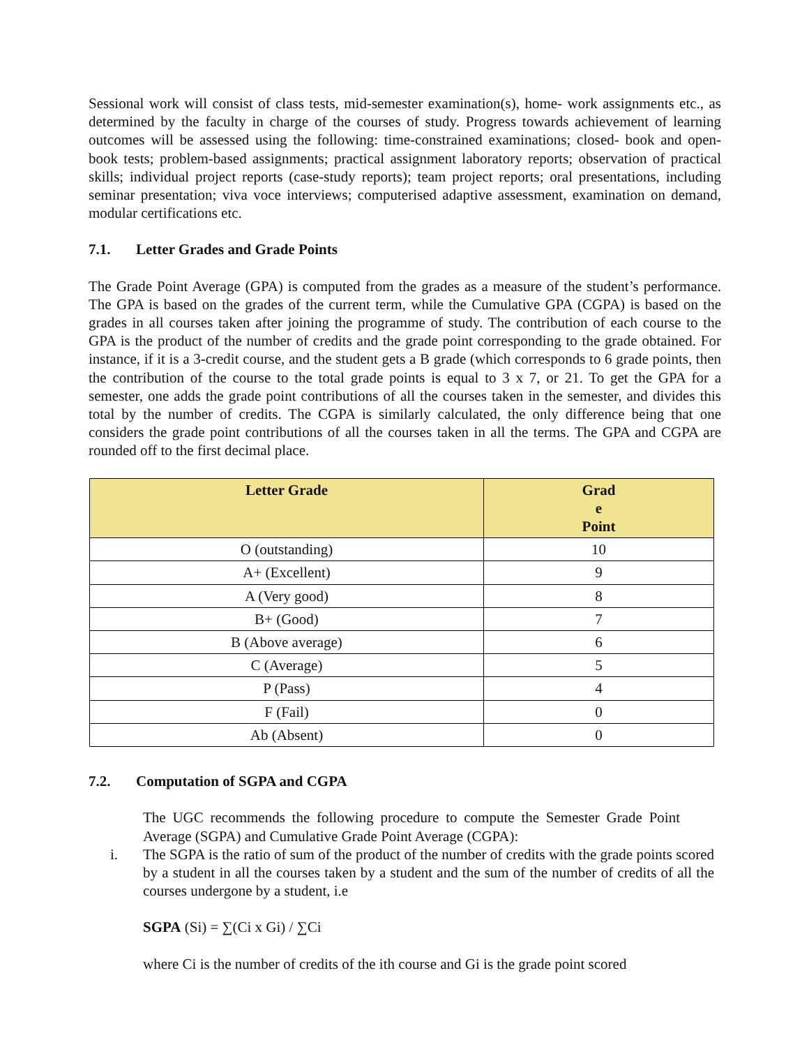Sessional work will consist of class tests, mid-semester examination(s), home- work assignments etc., as determined by the faculty in charge of the courses of study. Progress towards achievement of learning outcomes will be assessed using the following: time-constrained examinations; closed- book and open-book tests; problem-based assignments; practical assignment laboratory reports; observation of practical skills; individual project reports (case-study reports); team project reports; oral presentations, including seminar presentation; viva voce interviews; computerised adaptive assessment, examination on demand, modular certifications etc.
7.1. Letter Grades and Grade Points
The Grade Point Average (GPA) is computed from the grades as a measure of the student’s performance. The GPA is based on the grades of the current term, while the Cumulative GPA (CGPA) is based on the grades in all courses taken after joining the programme of study. The contribution of each course to the GPA is the product of the number of credits and the grade point corresponding to the grade obtained. For instance, if it is a 3-credit course, and the student gets a B grade (which corresponds to 6 grade points, then the contribution of the course to the total grade points is equal to 3 x 7, or 21. To get the GPA for a semester, one adds the grade point contributions of all the courses taken in the semester, and divides this total by the number of credits. The CGPA is similarly calculated, the only difference being that one considers the grade point contributions of all the courses taken in all the terms. The GPA and CGPA are rounded off to the first decimal place.
| Letter Grade | Grad e Point |
| --- | --- |
| O (outstanding) | 10 |
| A+ (Excellent) | 9 |
| A (Very good) | 8 |
| B+ (Good) | 7 |
| B (Above average) | 6 |
| C (Average) | 5 |
| P (Pass) | 4 |
| F (Fail) | 0 |
| Ab (Absent) | 0 |
7.2. Computation of SGPA and CGPA
The UGC recommends the following procedure to compute the Semester Grade Point Average (SGPA) and Cumulative Grade Point Average (CGPA):
i. The SGPA is the ratio of sum of the product of the number of credits with the grade points scored by a student in all the courses taken by a student and the sum of the number of credits of all the courses undergone by a student, i.e
SGPA (Si) = ∑(Ci x Gi) / ∑Ci
where Ci is the number of credits of the ith course and Gi is the grade point scored